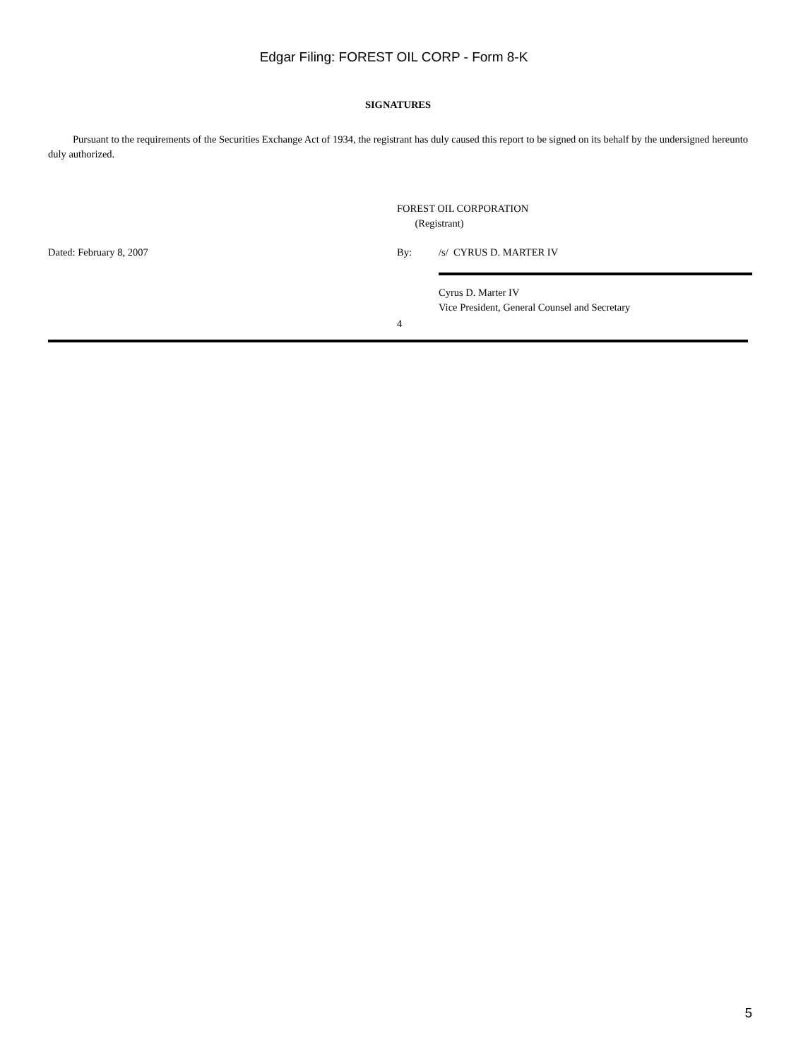Edgar Filing: FOREST OIL CORP - Form 8-K
SIGNATURES
Pursuant to the requirements of the Securities Exchange Act of 1934, the registrant has duly caused this report to be signed on its behalf by the undersigned hereunto duly authorized.
FOREST OIL CORPORATION
(Registrant)
Dated: February 8, 2007 By: /s/ CYRUS D. MARTER IV
Cyrus D. Marter IV
Vice President, General Counsel and Secretary
4
5